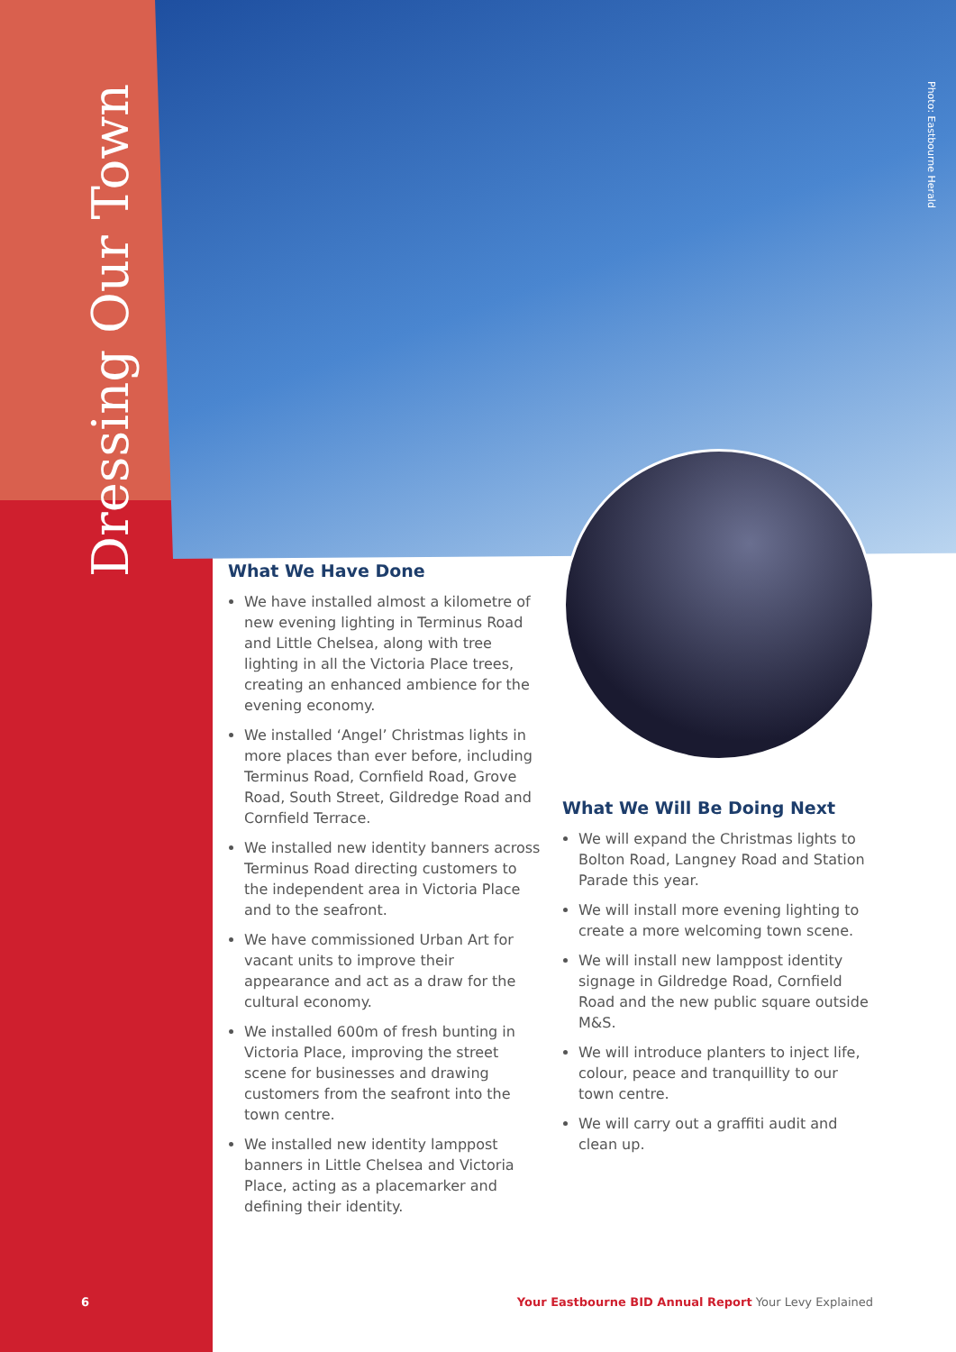Dressing Our Town
Photo: Eastbourne Herald
What We Have Done
We have installed almost a kilometre of new evening lighting in Terminus Road and Little Chelsea, along with tree lighting in all the Victoria Place trees, creating an enhanced ambience for the evening economy.
We installed ‘Angel’ Christmas lights in more places than ever before, including Terminus Road, Cornfield Road, Grove Road, South Street, Gildredge Road and Cornfield Terrace.
We installed new identity banners across Terminus Road directing customers to the independent area in Victoria Place and to the seafront.
We have commissioned Urban Art for vacant units to improve their appearance and act as a draw for the cultural economy.
We installed 600m of fresh bunting in Victoria Place, improving the street scene for businesses and drawing customers from the seafront into the town centre.
We installed new identity lamppost banners in Little Chelsea and Victoria Place, acting as a placemarker and defining their identity.
What We Will Be Doing Next
We will expand the Christmas lights to Bolton Road, Langney Road and Station Parade this year.
We will install more evening lighting to create a more welcoming town scene.
We will install new lamppost identity signage in Gildredge Road, Cornfield Road and the new public square outside M&S.
We will introduce planters to inject life, colour, peace and tranquillity to our town centre.
We will carry out a graffiti audit and clean up.
6
Your Eastbourne BID Annual Report Your Levy Explained